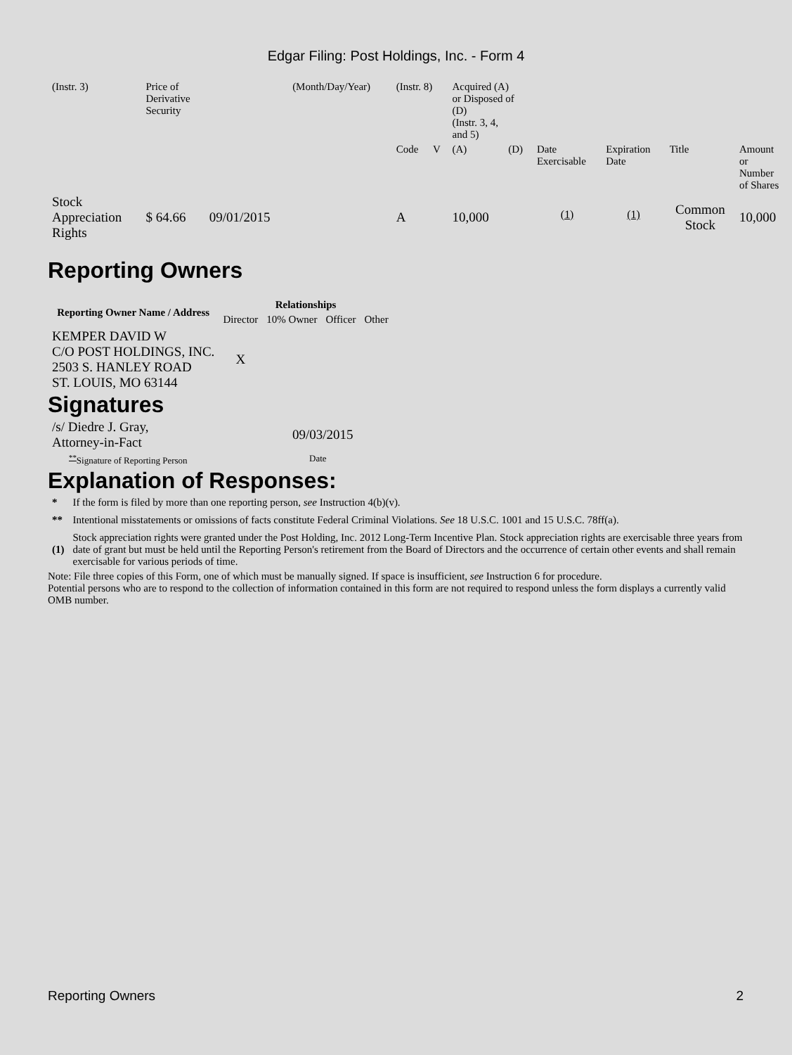Edgar Filing: Post Holdings, Inc. - Form 4
| (Instr. 3) | Price of Derivative Security | | (Month/Day/Year) | (Instr. 8) | | Acquired (A) or Disposed of (D) (Instr. 3, 4, and 5) | | | | | |
| | | | | Code | V | (A) | (D) | Date Exercisable | Expiration Date | Title | Amount or Number of Shares |
| Stock Appreciation Rights | $ 64.66 | 09/01/2015 | | A | | 10,000 | | <sup>(1)</sup> | <sup>(1)</sup> | Common Stock | 10,000 |
Reporting Owners
| Reporting Owner Name / Address | Relationships | | | |
| --- | --- | --- | --- | --- |
| | Director | 10% Owner | Officer | Other |
| KEMPER DAVID W C/O POST HOLDINGS, INC. 2503 S. HANLEY ROAD ST. LOUIS, MO 63144 | X | | | |
Signatures
| /s/ Diedre J. Gray, Attorney-in-Fact | 09/03/2015 |
| <sup>**</sup> Signature of Reporting Person | Date |
Explanation of Responses:
| * | If the form is filed by more than one reporting person, see Instruction 4(b)(v). |
| ** | Intentional misstatements or omissions of facts constitute Federal Criminal Violations. See 18 U.S.C. 1001 and 15 U.S.C. 78ff(a). |
| (1) | Stock appreciation rights were granted under the Post Holding, Inc. 2012 Long-Term Incentive Plan. Stock appreciation rights are exercisable three years from date of grant but must be held until the Reporting Person's retirement from the Board of Directors and the occurrence of certain other events and shall remain exercisable for various periods of time. |
Note: File three copies of this Form, one of which must be manually signed. If space is insufficient, see Instruction 6 for procedure.
Potential persons who are to respond to the collection of information contained in this form are not required to respond unless the form displays a currently valid OMB number.
Reporting Owners 2